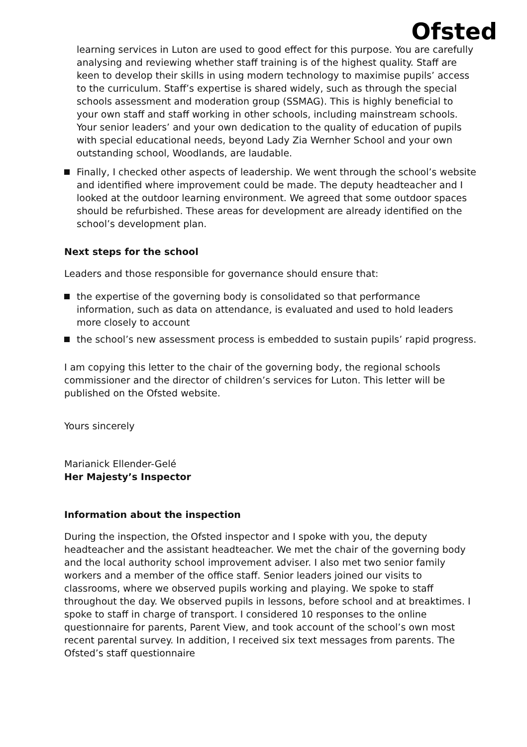Ofsted
learning services in Luton are used to good effect for this purpose. You are carefully analysing and reviewing whether staff training is of the highest quality. Staff are keen to develop their skills in using modern technology to maximise pupils’ access to the curriculum. Staff’s expertise is shared widely, such as through the special schools assessment and moderation group (SSMAG). This is highly beneficial to your own staff and staff working in other schools, including mainstream schools. Your senior leaders’ and your own dedication to the quality of education of pupils with special educational needs, beyond Lady Zia Wernher School and your own outstanding school, Woodlands, are laudable.
Finally, I checked other aspects of leadership. We went through the school’s website and identified where improvement could be made. The deputy headteacher and I looked at the outdoor learning environment. We agreed that some outdoor spaces should be refurbished. These areas for development are already identified on the school’s development plan.
Next steps for the school
Leaders and those responsible for governance should ensure that:
the expertise of the governing body is consolidated so that performance information, such as data on attendance, is evaluated and used to hold leaders more closely to account
the school’s new assessment process is embedded to sustain pupils’ rapid progress.
I am copying this letter to the chair of the governing body, the regional schools commissioner and the director of children’s services for Luton. This letter will be published on the Ofsted website.
Yours sincerely
Marianick Ellender-Gelé
Her Majesty’s Inspector
Information about the inspection
During the inspection, the Ofsted inspector and I spoke with you, the deputy headteacher and the assistant headteacher. We met the chair of the governing body and the local authority school improvement adviser. I also met two senior family workers and a member of the office staff. Senior leaders joined our visits to classrooms, where we observed pupils working and playing. We spoke to staff throughout the day. We observed pupils in lessons, before school and at breaktimes. I spoke to staff in charge of transport. I considered 10 responses to the online questionnaire for parents, Parent View, and took account of the school’s own most recent parental survey. In addition, I received six text messages from parents. The Ofsted’s staff questionnaire